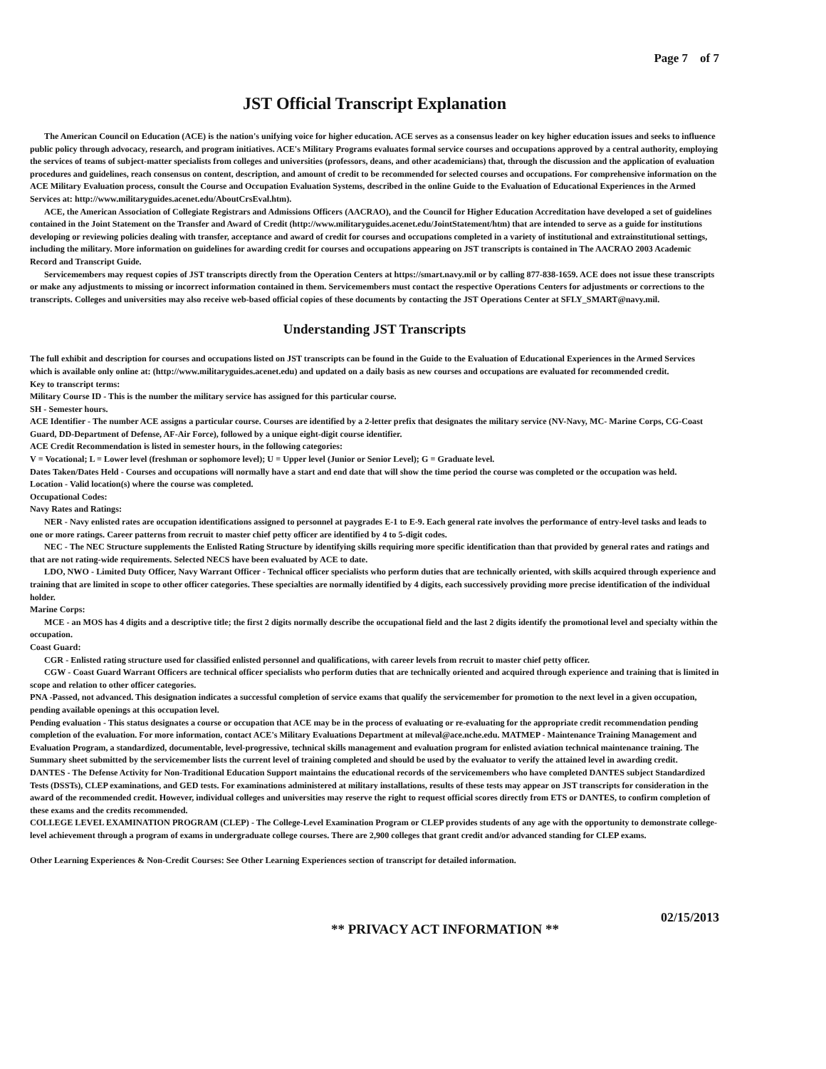Page 7 of 7
JST Official Transcript Explanation
The American Council on Education (ACE) is the nation's unifying voice for higher education. ACE serves as a consensus leader on key higher education issues and seeks to influence public policy through advocacy, research, and program initiatives. ACE's Military Programs evaluates formal service courses and occupations approved by a central authority, employing the services of teams of subject-matter specialists from colleges and universities (professors, deans, and other academicians) that, through the discussion and the application of evaluation procedures and guidelines, reach consensus on content, description, and amount of credit to be recommended for selected courses and occupations. For comprehensive information on the ACE Military Evaluation process, consult the Course and Occupation Evaluation Systems, described in the online Guide to the Evaluation of Educational Experiences in the Armed Services at: http://www.militaryguides.acenet.edu/AboutCrsEval.htm).
ACE, the American Association of Collegiate Registrars and Admissions Officers (AACRAO), and the Council for Higher Education Accreditation have developed a set of guidelines contained in the Joint Statement on the Transfer and Award of Credit (http://www.militaryguides.acenet.edu/JointStatement/htm) that are intended to serve as a guide for institutions developing or reviewing policies dealing with transfer, acceptance and award of credit for courses and occupations completed in a variety of institutional and extrainstitutional settings, including the military. More information on guidelines for awarding credit for courses and occupations appearing on JST transcripts is contained in The AACRAO 2003 Academic Record and Transcript Guide.
Servicemembers may request copies of JST transcripts directly from the Operation Centers at https://smart.navy.mil or by calling 877-838-1659. ACE does not issue these transcripts or make any adjustments to missing or incorrect information contained in them. Servicemembers must contact the respective Operations Centers for adjustments or corrections to the transcripts. Colleges and universities may also receive web-based official copies of these documents by contacting the JST Operations Center at SFLY_SMART@navy.mil.
Understanding JST Transcripts
The full exhibit and description for courses and occupations listed on JST transcripts can be found in the Guide to the Evaluation of Educational Experiences in the Armed Services which is available only online at: (http://www.militaryguides.acenet.edu) and updated on a daily basis as new courses and occupations are evaluated for recommended credit.
Key to transcript terms:
Military Course ID - This is the number the military service has assigned for this particular course.
SH - Semester hours.
ACE Identifier - The number ACE assigns a particular course. Courses are identified by a 2-letter prefix that designates the military service (NV-Navy, MC- Marine Corps, CG-Coast Guard, DD-Department of Defense, AF-Air Force), followed by a unique eight-digit course identifier.
ACE Credit Recommendation is listed in semester hours, in the following categories:
V = Vocational; L = Lower level (freshman or sophomore level); U = Upper level (Junior or Senior Level); G = Graduate level.
Dates Taken/Dates Held - Courses and occupations will normally have a start and end date that will show the time period the course was completed or the occupation was held.
Location - Valid location(s) where the course was completed.
Occupational Codes:
Navy Rates and Ratings:
NER - Navy enlisted rates are occupation identifications assigned to personnel at paygrades E-1 to E-9. Each general rate involves the performance of entry-level tasks and leads to one or more ratings. Career patterns from recruit to master chief petty officer are identified by 4 to 5-digit codes.
NEC - The NEC Structure supplements the Enlisted Rating Structure by identifying skills requiring more specific identification than that provided by general rates and ratings and that are not rating-wide requirements. Selected NECS have been evaluated by ACE to date.
LDO, NWO - Limited Duty Officer, Navy Warrant Officer - Technical officer specialists who perform duties that are technically oriented, with skills acquired through experience and training that are limited in scope to other officer categories. These specialties are normally identified by 4 digits, each successively providing more precise identification of the individual holder.
Marine Corps:
MCE - an MOS has 4 digits and a descriptive title; the first 2 digits normally describe the occupational field and the last 2 digits identify the promotional level and specialty within the occupation.
Coast Guard:
CGR - Enlisted rating structure used for classified enlisted personnel and qualifications, with career levels from recruit to master chief petty officer.
CGW - Coast Guard Warrant Officers are technical officer specialists who perform duties that are technically oriented and acquired through experience and training that is limited in scope and relation to other officer categories.
PNA -Passed, not advanced. This designation indicates a successful completion of service exams that qualify the servicemember for promotion to the next level in a given occupation, pending available openings at this occupation level.
Pending evaluation - This status designates a course or occupation that ACE may be in the process of evaluating or re-evaluating for the appropriate credit recommendation pending completion of the evaluation. For more information, contact ACE's Military Evaluations Department at mileval@ace.nche.edu. MATMEP - Maintenance Training Management and Evaluation Program, a standardized, documentable, level-progressive, technical skills management and evaluation program for enlisted aviation technical maintenance training. The Summary sheet submitted by the servicemember lists the current level of training completed and should be used by the evaluator to verify the attained level in awarding credit.
DANTES - The Defense Activity for Non-Traditional Education Support maintains the educational records of the servicemembers who have completed DANTES subject Standardized Tests (DSSTs), CLEP examinations, and GED tests. For examinations administered at military installations, results of these tests may appear on JST transcripts for consideration in the award of the recommended credit. However, individual colleges and universities may reserve the right to request official scores directly from ETS or DANTES, to confirm completion of these exams and the credits recommended.
COLLEGE LEVEL EXAMINATION PROGRAM (CLEP) - The College-Level Examination Program or CLEP provides students of any age with the opportunity to demonstrate college-level achievement through a program of exams in undergraduate college courses. There are 2,900 colleges that grant credit and/or advanced standing for CLEP exams.
Other Learning Experiences & Non-Credit Courses: See Other Learning Experiences section of transcript for detailed information.
** PRIVACY ACT INFORMATION ** 02/15/2013